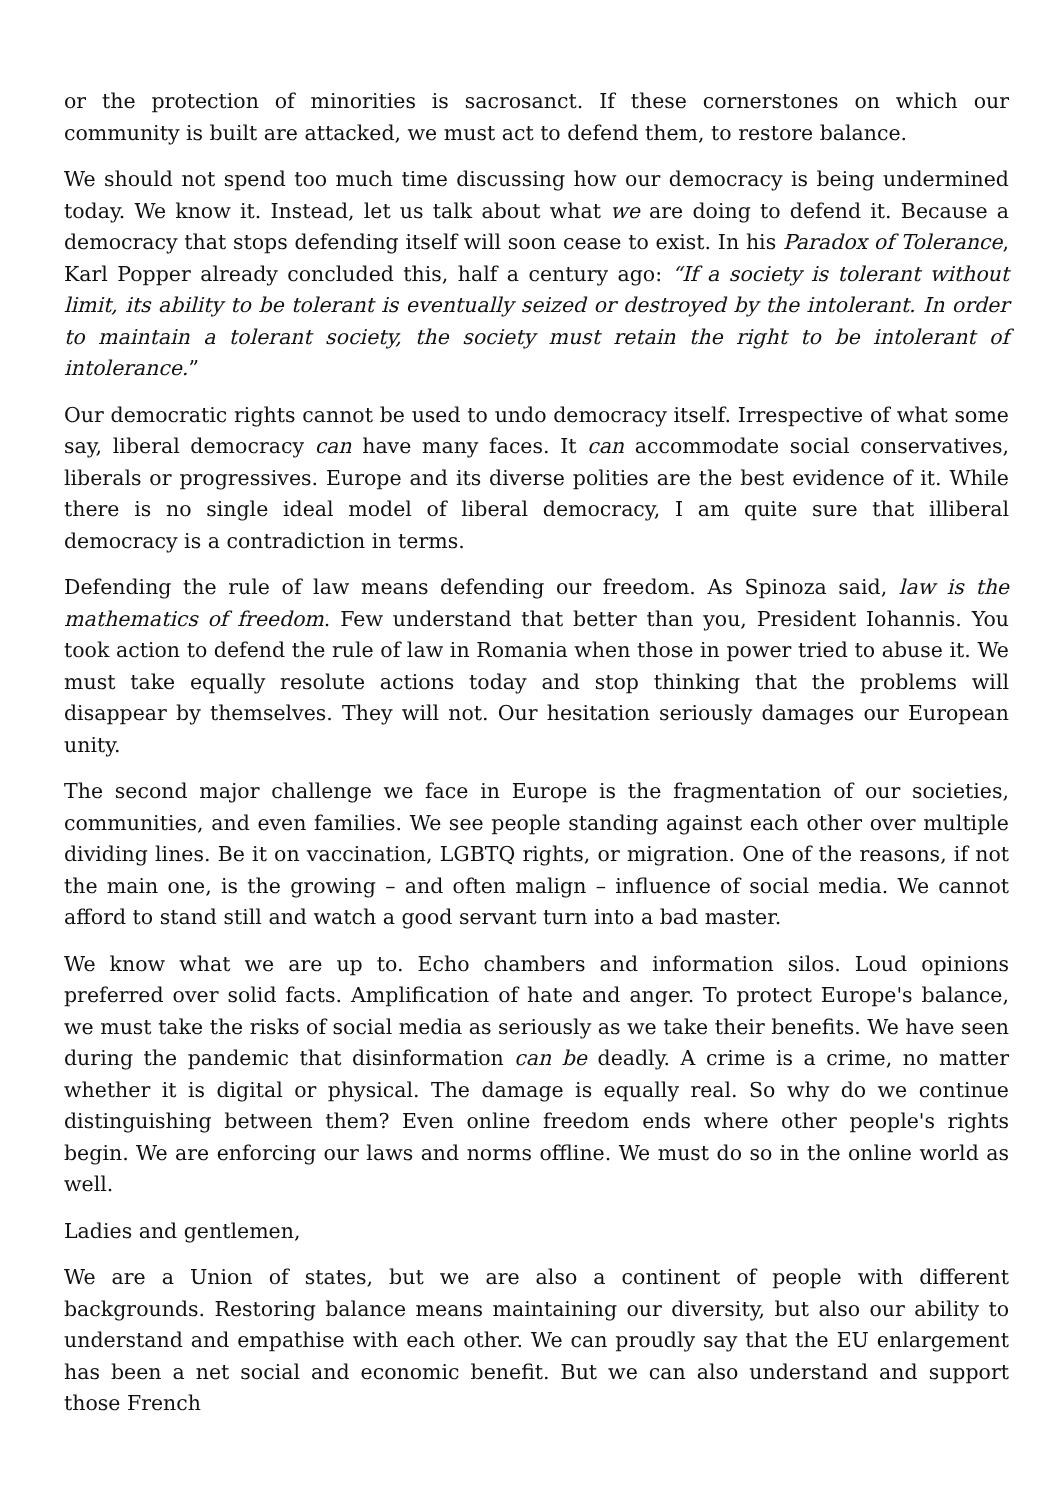or the protection of minorities is sacrosanct. If these cornerstones on which our community is built are attacked, we must act to defend them, to restore balance.
We should not spend too much time discussing how our democracy is being undermined today. We know it. Instead, let us talk about what we are doing to defend it. Because a democracy that stops defending itself will soon cease to exist. In his Paradox of Tolerance, Karl Popper already concluded this, half a century ago: “If a society is tolerant without limit, its ability to be tolerant is eventually seized or destroyed by the intolerant. In order to maintain a tolerant society, the society must retain the right to be intolerant of intolerance.”
Our democratic rights cannot be used to undo democracy itself. Irrespective of what some say, liberal democracy can have many faces. It can accommodate social conservatives, liberals or progressives. Europe and its diverse polities are the best evidence of it. While there is no single ideal model of liberal democracy, I am quite sure that illiberal democracy is a contradiction in terms.
Defending the rule of law means defending our freedom. As Spinoza said, law is the mathematics of freedom. Few understand that better than you, President Iohannis. You took action to defend the rule of law in Romania when those in power tried to abuse it. We must take equally resolute actions today and stop thinking that the problems will disappear by themselves. They will not. Our hesitation seriously damages our European unity.
The second major challenge we face in Europe is the fragmentation of our societies, communities, and even families. We see people standing against each other over multiple dividing lines. Be it on vaccination, LGBTQ rights, or migration. One of the reasons, if not the main one, is the growing – and often malign – influence of social media. We cannot afford to stand still and watch a good servant turn into a bad master.
We know what we are up to. Echo chambers and information silos. Loud opinions preferred over solid facts. Amplification of hate and anger. To protect Europe's balance, we must take the risks of social media as seriously as we take their benefits. We have seen during the pandemic that disinformation can be deadly. A crime is a crime, no matter whether it is digital or physical. The damage is equally real. So why do we continue distinguishing between them? Even online freedom ends where other people's rights begin. We are enforcing our laws and norms offline. We must do so in the online world as well.
Ladies and gentlemen,
We are a Union of states, but we are also a continent of people with different backgrounds. Restoring balance means maintaining our diversity, but also our ability to understand and empathise with each other. We can proudly say that the EU enlargement has been a net social and economic benefit. But we can also understand and support those French